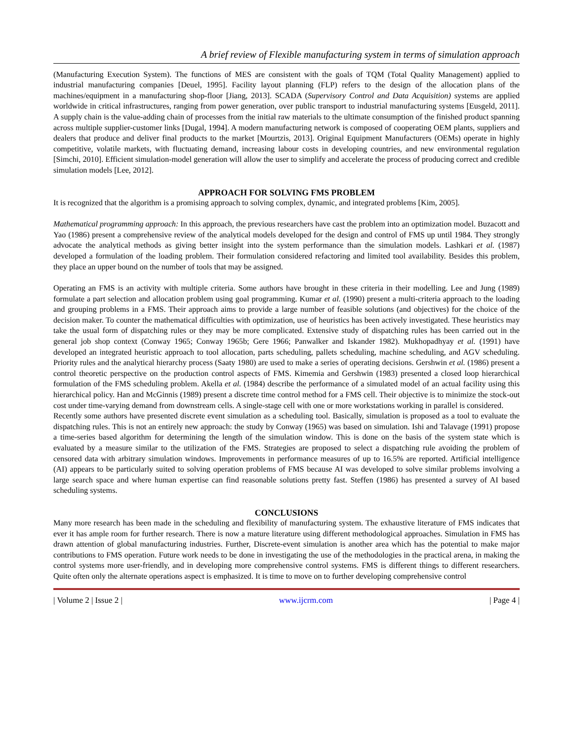A brief review of Flexible manufacturing system in terms of simulation approach
(Manufacturing Execution System). The functions of MES are consistent with the goals of TQM (Total Quality Management) applied to industrial manufacturing companies [Deuel, 1995]. Facility layout planning (FLP) refers to the design of the allocation plans of the machines/equipment in a manufacturing shop-floor [Jiang, 2013]. SCADA (Supervisory Control and Data Acquisition) systems are applied worldwide in critical infrastructures, ranging from power generation, over public transport to industrial manufacturing systems [Eusgeld, 2011]. A supply chain is the value-adding chain of processes from the initial raw materials to the ultimate consumption of the finished product spanning across multiple supplier-customer links [Dugal, 1994]. A modern manufacturing network is composed of cooperating OEM plants, suppliers and dealers that produce and deliver final products to the market [Mourtzis, 2013]. Original Equipment Manufacturers (OEMs) operate in highly competitive, volatile markets, with fluctuating demand, increasing labour costs in developing countries, and new environmental regulation [Simchi, 2010]. Efficient simulation-model generation will allow the user to simplify and accelerate the process of producing correct and credible simulation models [Lee, 2012].
APPROACH FOR SOLVING FMS PROBLEM
It is recognized that the algorithm is a promising approach to solving complex, dynamic, and integrated problems [Kim, 2005].
Mathematical programming approach: In this approach, the previous researchers have cast the problem into an optimization model. Buzacott and Yao (1986) present a comprehensive review of the analytical models developed for the design and control of FMS up until 1984. They strongly advocate the analytical methods as giving better insight into the system performance than the simulation models. Lashkari et al. (1987) developed a formulation of the loading problem. Their formulation considered refactoring and limited tool availability. Besides this problem, they place an upper bound on the number of tools that may be assigned.
Operating an FMS is an activity with multiple criteria. Some authors have brought in these criteria in their modelling. Lee and Jung (1989) formulate a part selection and allocation problem using goal programming. Kumar et al. (1990) present a multi-criteria approach to the loading and grouping problems in a FMS. Their approach aims to provide a large number of feasible solutions (and objectives) for the choice of the decision maker. To counter the mathematical difficulties with optimization, use of heuristics has been actively investigated. These heuristics may take the usual form of dispatching rules or they may be more complicated. Extensive study of dispatching rules has been carried out in the general job shop context (Conway 1965; Conway 1965b; Gere 1966; Panwalker and Iskander 1982). Mukhopadhyay et al. (1991) have developed an integrated heuristic approach to tool allocation, parts scheduling, pallets scheduling, machine scheduling, and AGV scheduling. Priority rules and the analytical hierarchy process (Saaty 1980) are used to make a series of operating decisions. Gershwin et al. (1986) present a control theoretic perspective on the production control aspects of FMS. Kimemia and Gershwin (1983) presented a closed loop hierarchical formulation of the FMS scheduling problem. Akella et al. (1984) describe the performance of a simulated model of an actual facility using this hierarchical policy. Han and McGinnis (1989) present a discrete time control method for a FMS cell. Their objective is to minimize the stock-out cost under time-varying demand from downstream cells. A single-stage cell with one or more workstations working in parallel is considered.
Recently some authors have presented discrete event simulation as a scheduling tool. Basically, simulation is proposed as a tool to evaluate the dispatching rules. This is not an entirely new approach: the study by Conway (1965) was based on simulation. Ishi and Talavage (1991) propose a time-series based algorithm for determining the length of the simulation window. This is done on the basis of the system state which is evaluated by a measure similar to the utilization of the FMS. Strategies are proposed to select a dispatching rule avoiding the problem of censored data with arbitrary simulation windows. Improvements in performance measures of up to 16.5% are reported. Artificial intelligence (AI) appears to be particularly suited to solving operation problems of FMS because AI was developed to solve similar problems involving a large search space and where human expertise can find reasonable solutions pretty fast. Steffen (1986) has presented a survey of AI based scheduling systems.
CONCLUSIONS
Many more research has been made in the scheduling and flexibility of manufacturing system. The exhaustive literature of FMS indicates that ever it has ample room for further research. There is now a mature literature using different methodological approaches. Simulation in FMS has drawn attention of global manufacturing industries. Further, Discrete-event simulation is another area which has the potential to make major contributions to FMS operation. Future work needs to be done in investigating the use of the methodologies in the practical arena, in making the control systems more user-friendly, and in developing more comprehensive control systems. FMS is different things to different researchers. Quite often only the alternate operations aspect is emphasized. It is time to move on to further developing comprehensive control
| Volume 2 | Issue 2 | www.ijcrm.com | Page 4 |